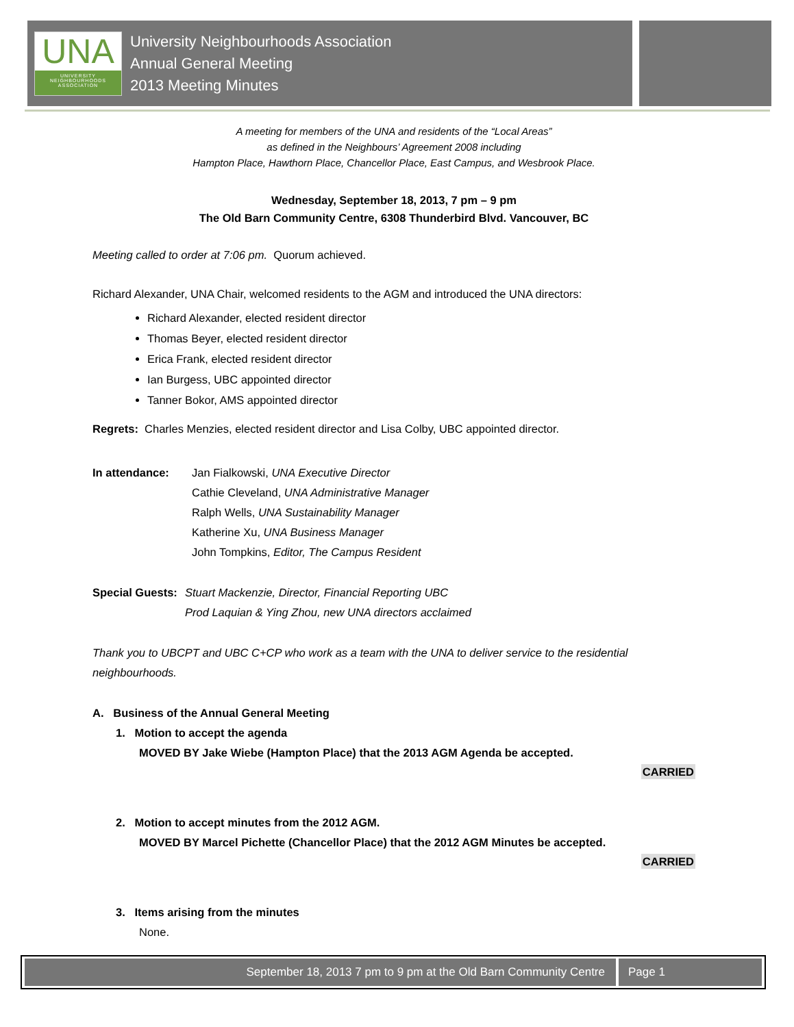UNA
UNIVERSITY NEIGHBOURHOODS ASSOCIATION
University Neighbourhoods Association
Annual General Meeting
2013 Meeting Minutes
A meeting for members of the UNA and residents of the “Local Areas”
as defined in the Neighbours’ Agreement 2008 including
Hampton Place, Hawthorn Place, Chancellor Place, East Campus, and Wesbrook Place.
Wednesday, September 18, 2013, 7 pm – 9 pm
The Old Barn Community Centre, 6308 Thunderbird Blvd. Vancouver, BC
Meeting called to order at 7:06 pm. Quorum achieved.
Richard Alexander, UNA Chair, welcomed residents to the AGM and introduced the UNA directors:
Richard Alexander, elected resident director
Thomas Beyer, elected resident director
Erica Frank, elected resident director
Ian Burgess, UBC appointed director
Tanner Bokor, AMS appointed director
Regrets: Charles Menzies, elected resident director and Lisa Colby, UBC appointed director.
In attendance: Jan Fialkowski, UNA Executive Director
Cathie Cleveland, UNA Administrative Manager
Ralph Wells, UNA Sustainability Manager
Katherine Xu, UNA Business Manager
John Tompkins, Editor, The Campus Resident
Special Guests:
Stuart Mackenzie, Director, Financial Reporting UBC
Prod Laquian & Ying Zhou, new UNA directors acclaimed
Thank you to UBCPT and UBC C+CP who work as a team with the UNA to deliver service to the residential neighbourhoods.
A. Business of the Annual General Meeting
1. Motion to accept the agenda
MOVED BY Jake Wiebe (Hampton Place) that the 2013 AGM Agenda be accepted.
CARRIED
2. Motion to accept minutes from the 2012 AGM.
MOVED BY Marcel Pichette (Chancellor Place) that the 2012 AGM Minutes be accepted.
CARRIED
3. Items arising from the minutes
None.
September 18, 2013 7 pm to 9 pm at the Old Barn Community Centre
Page 1